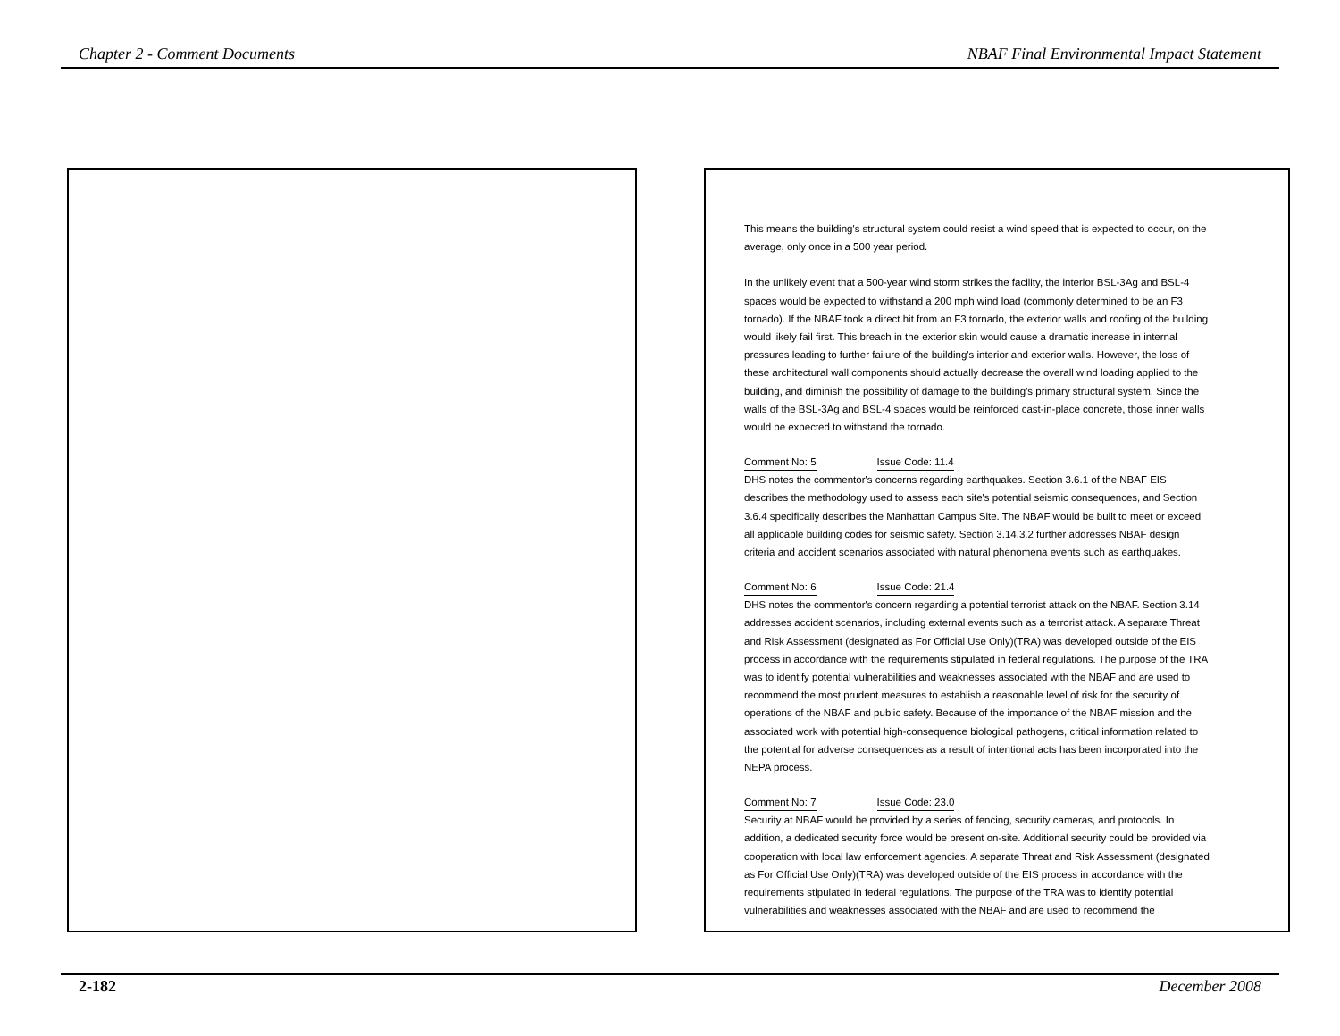Chapter 2 - Comment Documents NBAF Final Environmental Impact Statement
This means the building's structural system could resist a wind speed that is expected to occur, on the average, only once in a 500 year period.
In the unlikely event that a 500-year wind storm strikes the facility, the interior BSL-3Ag and BSL-4 spaces would be expected to withstand a 200 mph wind load (commonly determined to be an F3 tornado). If the NBAF took a direct hit from an F3 tornado, the exterior walls and roofing of the building would likely fail first. This breach in the exterior skin would cause a dramatic increase in internal pressures leading to further failure of the building's interior and exterior walls. However, the loss of these architectural wall components should actually decrease the overall wind loading applied to the building, and diminish the possibility of damage to the building's primary structural system. Since the walls of the BSL-3Ag and BSL-4 spaces would be reinforced cast-in-place concrete, those inner walls would be expected to withstand the tornado.
Comment No: 5 Issue Code: 11.4
DHS notes the commentor's concerns regarding earthquakes. Section 3.6.1 of the NBAF EIS describes the methodology used to assess each site's potential seismic consequences, and Section 3.6.4 specifically describes the Manhattan Campus Site. The NBAF would be built to meet or exceed all applicable building codes for seismic safety. Section 3.14.3.2 further addresses NBAF design criteria and accident scenarios associated with natural phenomena events such as earthquakes.
Comment No: 6 Issue Code: 21.4
DHS notes the commentor's concern regarding a potential terrorist attack on the NBAF. Section 3.14 addresses accident scenarios, including external events such as a terrorist attack. A separate Threat and Risk Assessment (designated as For Official Use Only)(TRA) was developed outside of the EIS process in accordance with the requirements stipulated in federal regulations. The purpose of the TRA was to identify potential vulnerabilities and weaknesses associated with the NBAF and are used to recommend the most prudent measures to establish a reasonable level of risk for the security of operations of the NBAF and public safety. Because of the importance of the NBAF mission and the associated work with potential high-consequence biological pathogens, critical information related to the potential for adverse consequences as a result of intentional acts has been incorporated into the NEPA process.
Comment No: 7 Issue Code: 23.0
Security at NBAF would be provided by a series of fencing, security cameras, and protocols. In addition, a dedicated security force would be present on-site. Additional security could be provided via cooperation with local law enforcement agencies. A separate Threat and Risk Assessment (designated as For Official Use Only)(TRA) was developed outside of the EIS process in accordance with the requirements stipulated in federal regulations. The purpose of the TRA was to identify potential vulnerabilities and weaknesses associated with the NBAF and are used to recommend the
2-182 December 2008